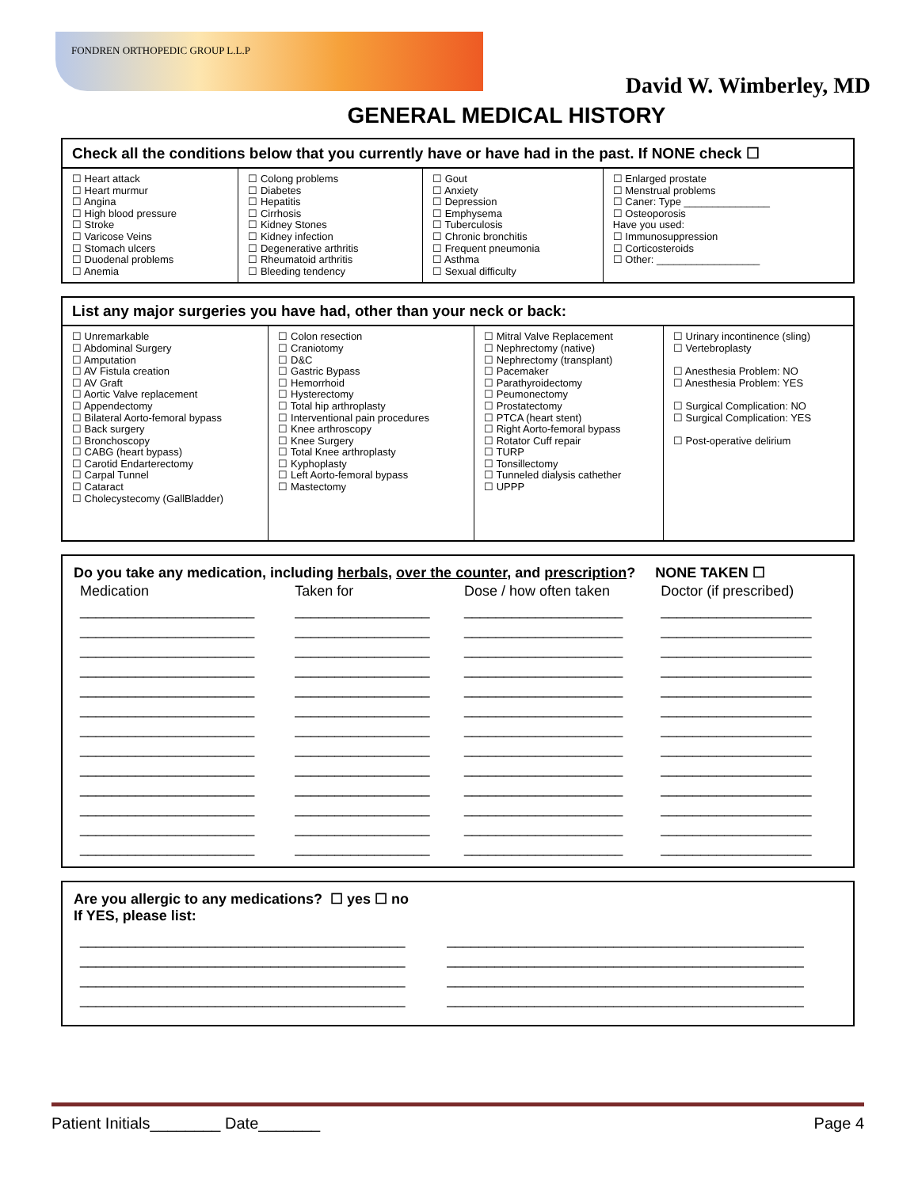FONDREN ORTHOPEDIC GROUP L.L.P
David W. Wimberley, MD
GENERAL MEDICAL HISTORY
Check all the conditions below that you currently have or have had in the past. If NONE check ☐
| ☐ Heart attack ☐ Heart murmur ☐ Angina ☐ High blood pressure ☐ Stroke ☐ Varicose Veins ☐ Stomach ulcers ☐ Duodenal problems ☐ Anemia | ☐ Colong problems ☐ Diabetes ☐ Hepatitis ☐ Cirrhosis ☐ Kidney Stones ☐ Kidney infection ☐ Degenerative arthritis ☐ Rheumatoid arthritis ☐ Bleeding tendency | ☐ Gout ☐ Anxiety ☐ Depression ☐ Emphysema ☐ Tuberculosis ☐ Chronic bronchitis ☐ Frequent pneumonia ☐ Asthma ☐ Sexual difficulty | ☐ Enlarged prostate ☐ Menstrual problems ☐ Caner: Type _______________ ☐ Osteoporosis Have you used: ☐ Immunosuppression ☐ Corticosteroids ☐ Other: __________________ |
List any major surgeries you have had, other than your neck or back:
| ☐ Unremarkable ☐ Abdominal Surgery ☐ Amputation ☐ AV Fistula creation ☐ AV Graft ☐ Aortic Valve replacement ☐ Appendectomy ☐ Bilateral Aorto-femoral bypass ☐ Back surgery ☐ Bronchoscopy ☐ CABG (heart bypass) ☐ Carotid Endarterectomy ☐ Carpal Tunnel ☐ Cataract ☐ Cholecystecomy (GallBladder) | ☐ Colon resection ☐ Craniotomy ☐ D&C ☐ Gastric Bypass ☐ Hemorrhoid ☐ Hysterectomy ☐ Total hip arthroplasty ☐ Interventional pain procedures ☐ Knee arthroscopy ☐ Knee Surgery ☐ Total Knee arthroplasty ☐ Kyphoplasty ☐ Left Aorto-femoral bypass ☐ Mastectomy | ☐ Mitral Valve Replacement ☐ Nephrectomy (native) ☐ Nephrectomy (transplant) ☐ Pacemaker ☐ Parathyroidectomy ☐ Peumonectomy ☐ Prostatectomy ☐ PTCA (heart stent) ☐ Right Aorto-femoral bypass ☐ Rotator Cuff repair ☐ TURP ☐ Tonsillectomy ☐ Tunneled dialysis cathether ☐ UPPP | ☐ Urinary incontinence (sling) ☐ Vertebroplasty ☐ Anesthesia Problem: NO ☐ Anesthesia Problem: YES ☐ Surgical Complication: NO ☐ Surgical Complication: YES ☐ Post-operative delirium |
Do you take any medication, including herbals, over the counter, and prescription? NONE TAKEN ☐
| Medication | Taken for | Dose / how often taken | Doctor (if prescribed) |
| --- | --- | --- | --- |
| ______________________ | _________________ | ____________________ | ___________________ |
| ______________________ | _________________ | ____________________ | ___________________ |
| ______________________ | _________________ | ____________________ | ___________________ |
| ______________________ | _________________ | ____________________ | ___________________ |
| ______________________ | _________________ | ____________________ | ___________________ |
| ______________________ | _________________ | ____________________ | ___________________ |
| ______________________ | _________________ | ____________________ | ___________________ |
| ______________________ | _________________ | ____________________ | ___________________ |
| ______________________ | _________________ | ____________________ | ___________________ |
| ______________________ | _________________ | ____________________ | ___________________ |
| ______________________ | _________________ | ____________________ | ___________________ |
| ______________________ | _________________ | ____________________ | ___________________ |
| ______________________ | _________________ | ____________________ | ___________________ |
Are you allergic to any medications? ☐ yes ☐ no
If YES, please list:
| _________________________________________ | _____________________________________________ |
| _________________________________________ | _____________________________________________ |
| _________________________________________ | _____________________________________________ |
| _________________________________________ | _____________________________________________ |
Patient Initials________ Date_______ Page 4